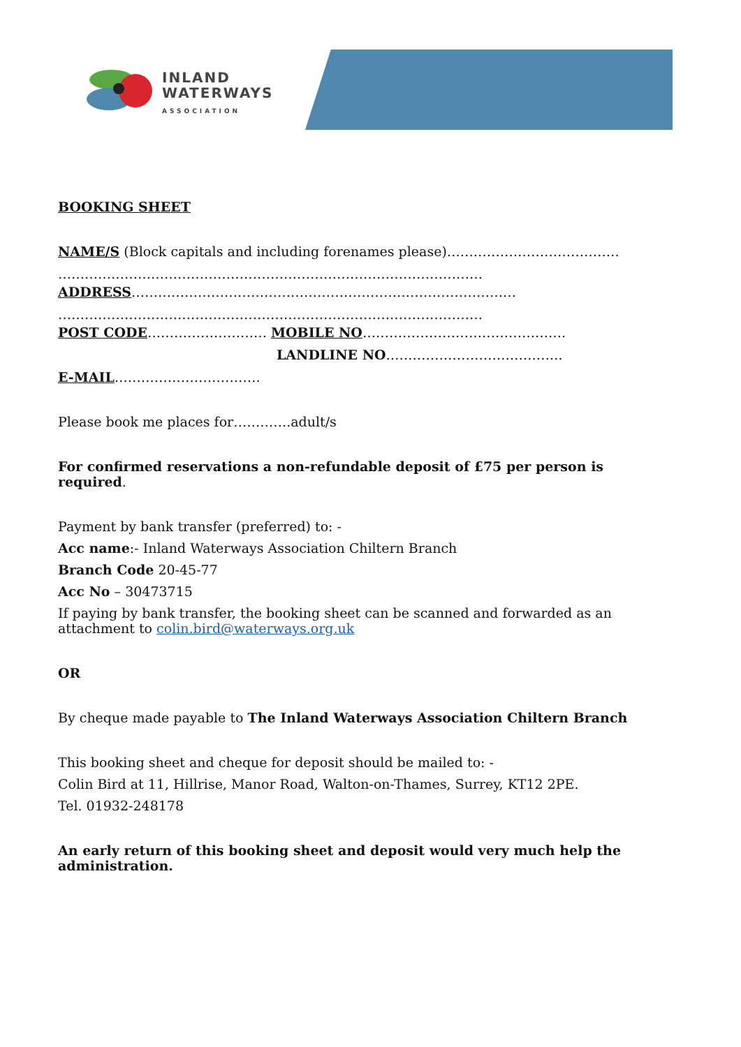INLAND
WATERWAYS
ASSOCIATION
BOOKING SHEET
NAME/S (Block capitals and including forenames please)…………………………………
……………………………………………………………………………………
ADDRESS……………………………………………………………………………
……………………………………………………………………………………
POST CODE……………………… MOBILE NO……………………………………….
LANDLINE NO………………………………….
E-MAIL……………………………
Please book me places for………….adult/s
For confirmed reservations a non-refundable deposit of £75 per person is required.
Payment by bank transfer (preferred) to: -
Acc name:- Inland Waterways Association Chiltern Branch
Branch Code 20-45-77
Acc No – 30473715
If paying by bank transfer, the booking sheet can be scanned and forwarded as an attachment to colin.bird@waterways.org.uk
OR
By cheque made payable to The Inland Waterways Association Chiltern Branch
This booking sheet and cheque for deposit should be mailed to: -
Colin Bird at 11, Hillrise, Manor Road, Walton-on-Thames, Surrey, KT12 2PE.
Tel. 01932-248178
An early return of this booking sheet and deposit would very much help the administration.